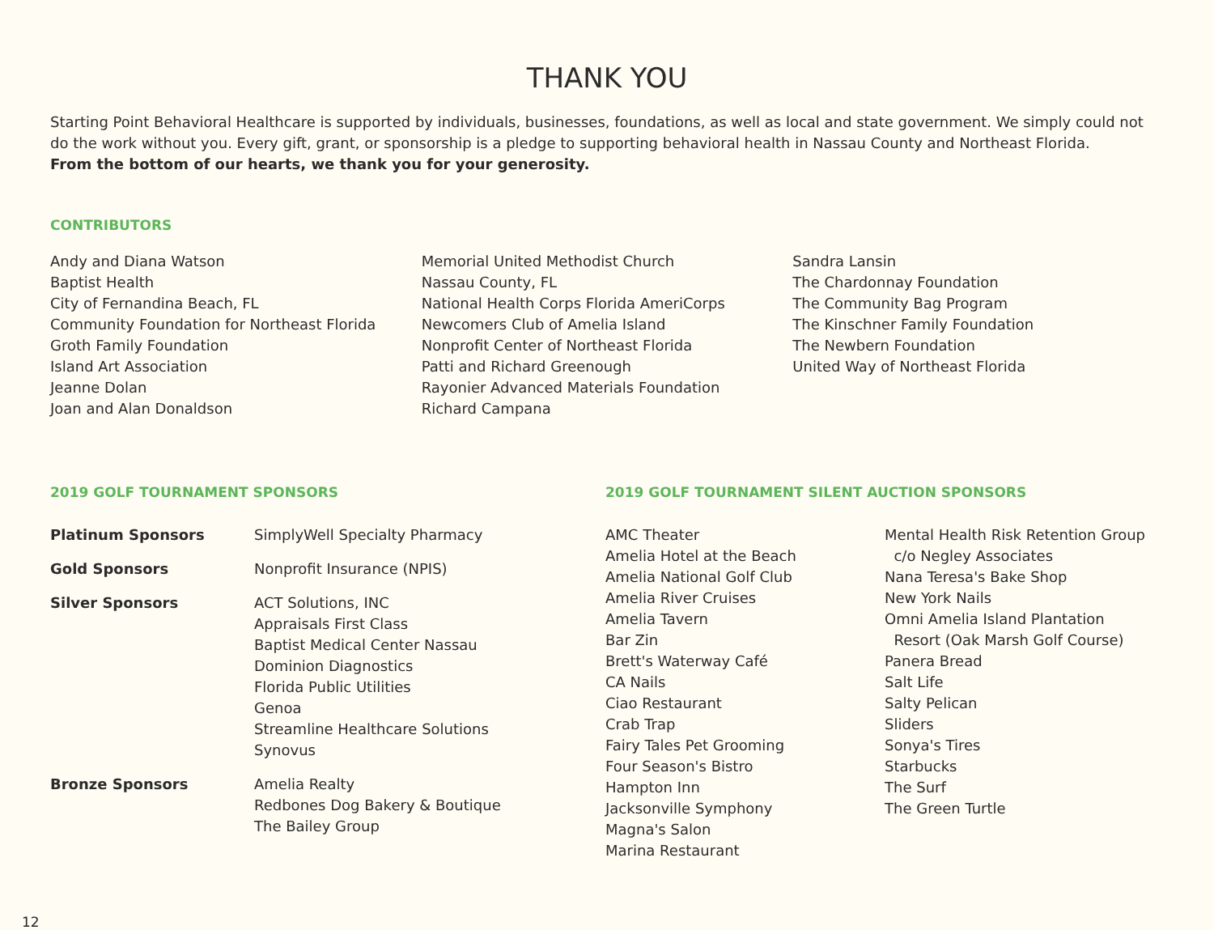THANK YOU
Starting Point Behavioral Healthcare is supported by individuals, businesses, foundations, as well as local and state government. We simply could not do the work without you. Every gift, grant, or sponsorship is a pledge to supporting behavioral health in Nassau County and Northeast Florida.
From the bottom of our hearts, we thank you for your generosity.
CONTRIBUTORS
Andy and Diana Watson
Baptist Health
City of Fernandina Beach, FL
Community Foundation for Northeast Florida
Groth Family Foundation
Island Art Association
Jeanne Dolan
Joan and Alan Donaldson
Memorial United Methodist Church
Nassau County, FL
National Health Corps Florida AmeriCorps
Newcomers Club of Amelia Island
Nonprofit Center of Northeast Florida
Patti and Richard Greenough
Rayonier Advanced Materials Foundation
Richard Campana
Sandra Lansin
The Chardonnay Foundation
The Community Bag Program
The Kinschner Family Foundation
The Newbern Foundation
United Way of Northeast Florida
2019 GOLF TOURNAMENT SPONSORS
| Platinum Sponsors | SimplyWell Specialty Pharmacy |
| Gold Sponsors | Nonprofit Insurance (NPIS) |
| Silver Sponsors | ACT Solutions, INC Appraisals First Class Baptist Medical Center Nassau Dominion Diagnostics Florida Public Utilities Genoa Streamline Healthcare Solutions Synovus |
| Bronze Sponsors | Amelia Realty Redbones Dog Bakery & Boutique The Bailey Group |
2019 GOLF TOURNAMENT SILENT AUCTION SPONSORS
AMC Theater
Amelia Hotel at the Beach
Amelia National Golf Club
Amelia River Cruises
Amelia Tavern
Bar Zin
Brett's Waterway Café
CA Nails
Ciao Restaurant
Crab Trap
Fairy Tales Pet Grooming
Four Season's Bistro
Hampton Inn
Jacksonville Symphony
Magna's Salon
Marina Restaurant
Mental Health Risk Retention Group
c/o Negley Associates
Nana Teresa's Bake Shop
New York Nails
Omni Amelia Island Plantation
Resort (Oak Marsh Golf Course)
Panera Bread
Salt Life
Salty Pelican
Sliders
Sonya's Tires
Starbucks
The Surf
The Green Turtle
12